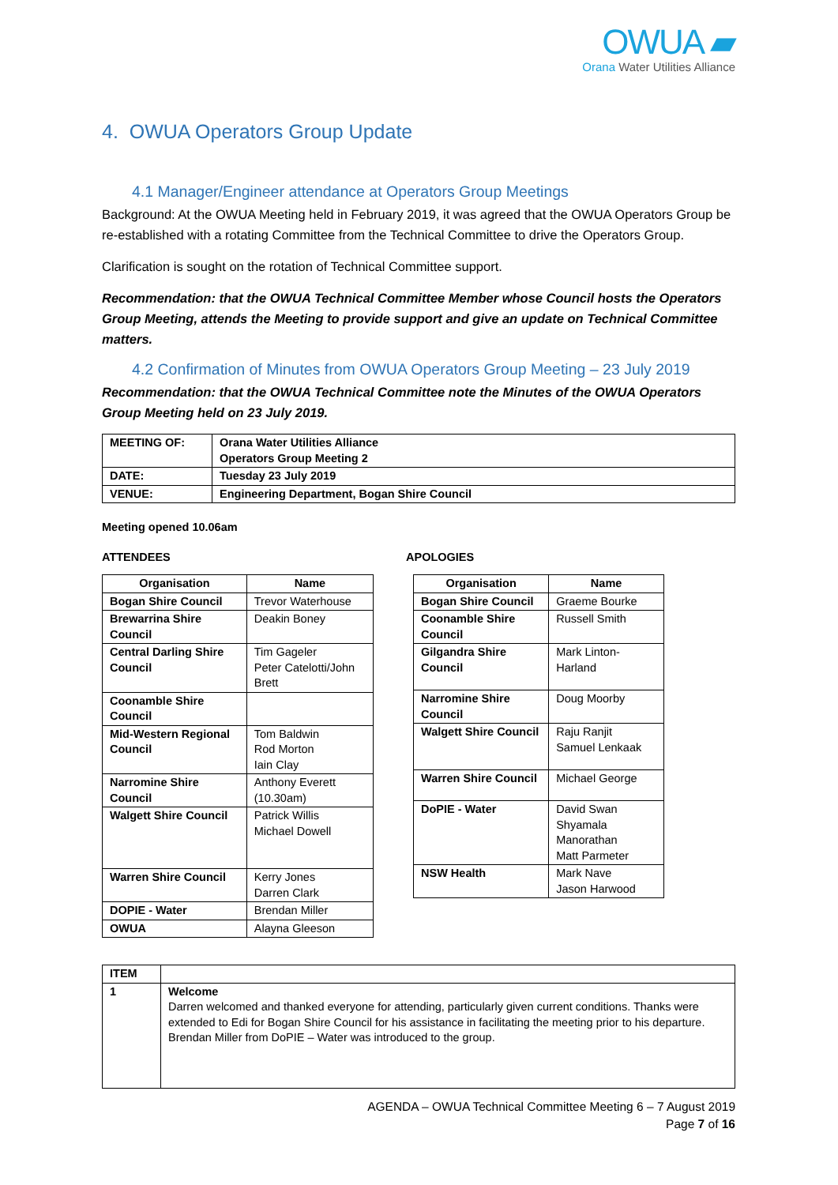OWUA ▰
Orana Water Utilities Alliance
4. OWUA Operators Group Update
4.1 Manager/Engineer attendance at Operators Group Meetings
Background: At the OWUA Meeting held in February 2019, it was agreed that the OWUA Operators Group be re-established with a rotating Committee from the Technical Committee to drive the Operators Group.
Clarification is sought on the rotation of Technical Committee support.
Recommendation: that the OWUA Technical Committee Member whose Council hosts the Operators Group Meeting, attends the Meeting to provide support and give an update on Technical Committee matters.
4.2 Confirmation of Minutes from OWUA Operators Group Meeting – 23 July 2019
Recommendation: that the OWUA Technical Committee note the Minutes of the OWUA Operators Group Meeting held on 23 July 2019.
| MEETING OF: | Orana Water Utilities Alliance Operators Group Meeting 2 |
| DATE: | Tuesday 23 July 2019 |
| VENUE: | Engineering Department, Bogan Shire Council |
Meeting opened 10.06am
ATTENDEES APOLOGIES
| Organisation | Name |
| --- | --- |
| Bogan Shire Council | Trevor Waterhouse |
| Brewarrina Shire Council | Deakin Boney |
| Central Darling Shire Council | Tim Gageler Peter Catelotti/John Brett |
| Coonamble Shire Council | |
| Mid-Western Regional Council | Tom Baldwin Rod Morton Iain Clay |
| Narromine Shire Council | Anthony Everett (10.30am) |
| Walgett Shire Council | Patrick Willis Michael Dowell |
| Warren Shire Council | Kerry Jones Darren Clark |
| DOPIE - Water | Brendan Miller |
| OWUA | Alayna Gleeson |
| Organisation | Name |
| --- | --- |
| Bogan Shire Council | Graeme Bourke |
| Coonamble Shire Council | Russell Smith |
| Gilgandra Shire Council | Mark Linton-Harland |
| Narromine Shire Council | Doug Moorby |
| Walgett Shire Council | Raju Ranjit Samuel Lenkaak |
| Warren Shire Council | Michael George |
| DoPIE - Water | David Swan Shyamala Manorathan Matt Parmeter |
| NSW Health | Mark Nave Jason Harwood |
| ITEM | |
| 1 | Welcome Darren welcomed and thanked everyone for attending, particularly given current conditions. Thanks were extended to Edi for Bogan Shire Council for his assistance in facilitating the meeting prior to his departure. Brendan Miller from DoPIE – Water was introduced to the group. |
AGENDA – OWUA Technical Committee Meeting 6 – 7 August 2019
Page 7 of 16